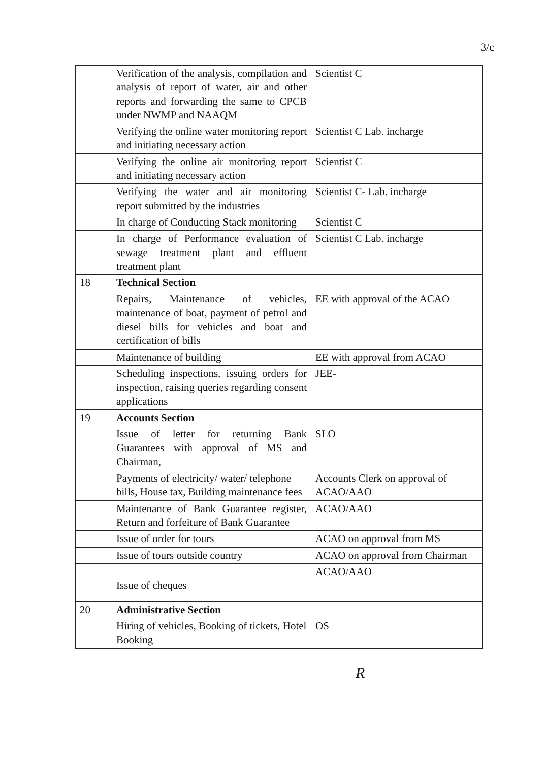3/c
| | Verification of the analysis, compilation and analysis of report of water, air and other reports and forwarding the same to CPCB under NWMP and NAAQM | Scientist C |
| | Verifying the online water monitoring report and initiating necessary action | Scientist C Lab. incharge |
| | Verifying the online air monitoring report and initiating necessary action | Scientist C |
| | Verifying the water and air monitoring report submitted by the industries | Scientist C- Lab. incharge |
| | In charge of Conducting Stack monitoring | Scientist C |
| | In charge of Performance evaluation of sewage treatment plant and effluent treatment plant | Scientist C Lab. incharge |
| 18 | Technical Section | |
| | Repairs, Maintenance of vehicles, maintenance of boat, payment of petrol and diesel bills for vehicles and boat and certification of bills | EE with approval of the ACAO |
| | Maintenance of building | EE with approval from ACAO |
| | Scheduling inspections, issuing orders for inspection, raising queries regarding consent applications | JEE- |
| 19 | Accounts Section | |
| | Issue of letter for returning Bank Guarantees with approval of MS and Chairman, | SLO |
| | Payments of electricity/ water/ telephone bills, House tax, Building maintenance fees | Accounts Clerk on approval of ACAO/AAO |
| | Maintenance of Bank Guarantee register, Return and forfeiture of Bank Guarantee | ACAO/AAO |
| | Issue of order for tours | ACAO on approval from MS |
| | Issue of tours outside country | ACAO on approval from Chairman |
| | Issue of cheques | ACAO/AAO |
| 20 | Administrative Section | |
| | Hiring of vehicles, Booking of tickets, Hotel Booking | OS |
R